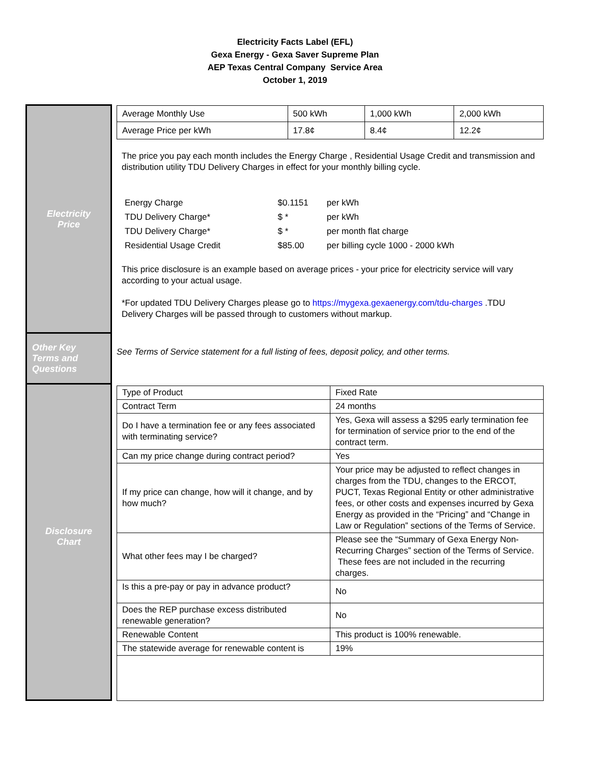Electricity Facts Label (EFL)
Gexa Energy - Gexa Saver Supreme Plan
AEP Texas Central Company Service Area
October 1, 2019
Electricity
Price
Other Key
Terms and
Questions
Disclosure
Chart
| Average Monthly Use | 500 kWh | 1,000 kWh | 2,000 kWh |
| Average Price per kWh | 17.8¢ | 8.4¢ | 12.2¢ |
The price you pay each month includes the Energy Charge , Residential Usage Credit and transmission and distribution utility TDU Delivery Charges in effect for your monthly billing cycle.
| Energy Charge | $0.1151 | per kWh |
| TDU Delivery Charge* | $ * | per kWh |
| TDU Delivery Charge* | $ * | per month flat charge |
| Residential Usage Credit | $85.00 | per billing cycle 1000 - 2000 kWh |
This price disclosure is an example based on average prices - your price for electricity service will vary according to your actual usage.
*For updated TDU Delivery Charges please go to https://mygexa.gexaenergy.com/tdu-charges .TDU Delivery Charges will be passed through to customers without markup.
See Terms of Service statement for a full listing of fees, deposit policy, and other terms.
| Type of Product | Fixed Rate |
| Contract Term | 24 months |
| Do I have a termination fee or any fees associated with terminating service? | Yes, Gexa will assess a $295 early termination fee for termination of service prior to the end of the contract term. |
| Can my price change during contract period? | Yes |
| If my price can change, how will it change, and by how much? | Your price may be adjusted to reflect changes in charges from the TDU, changes to the ERCOT, PUCT, Texas Regional Entity or other administrative fees, or other costs and expenses incurred by Gexa Energy as provided in the “Pricing” and “Change in Law or Regulation” sections of the Terms of Service. |
| What other fees may I be charged? | Please see the “Summary of Gexa Energy Non-Recurring Charges” section of the Terms of Service. These fees are not included in the recurring charges. |
| Is this a pre-pay or pay in advance product? | No |
| Does the REP purchase excess distributed renewable generation? | No |
| Renewable Content | This product is 100% renewable. |
| The statewide average for renewable content is | 19% |